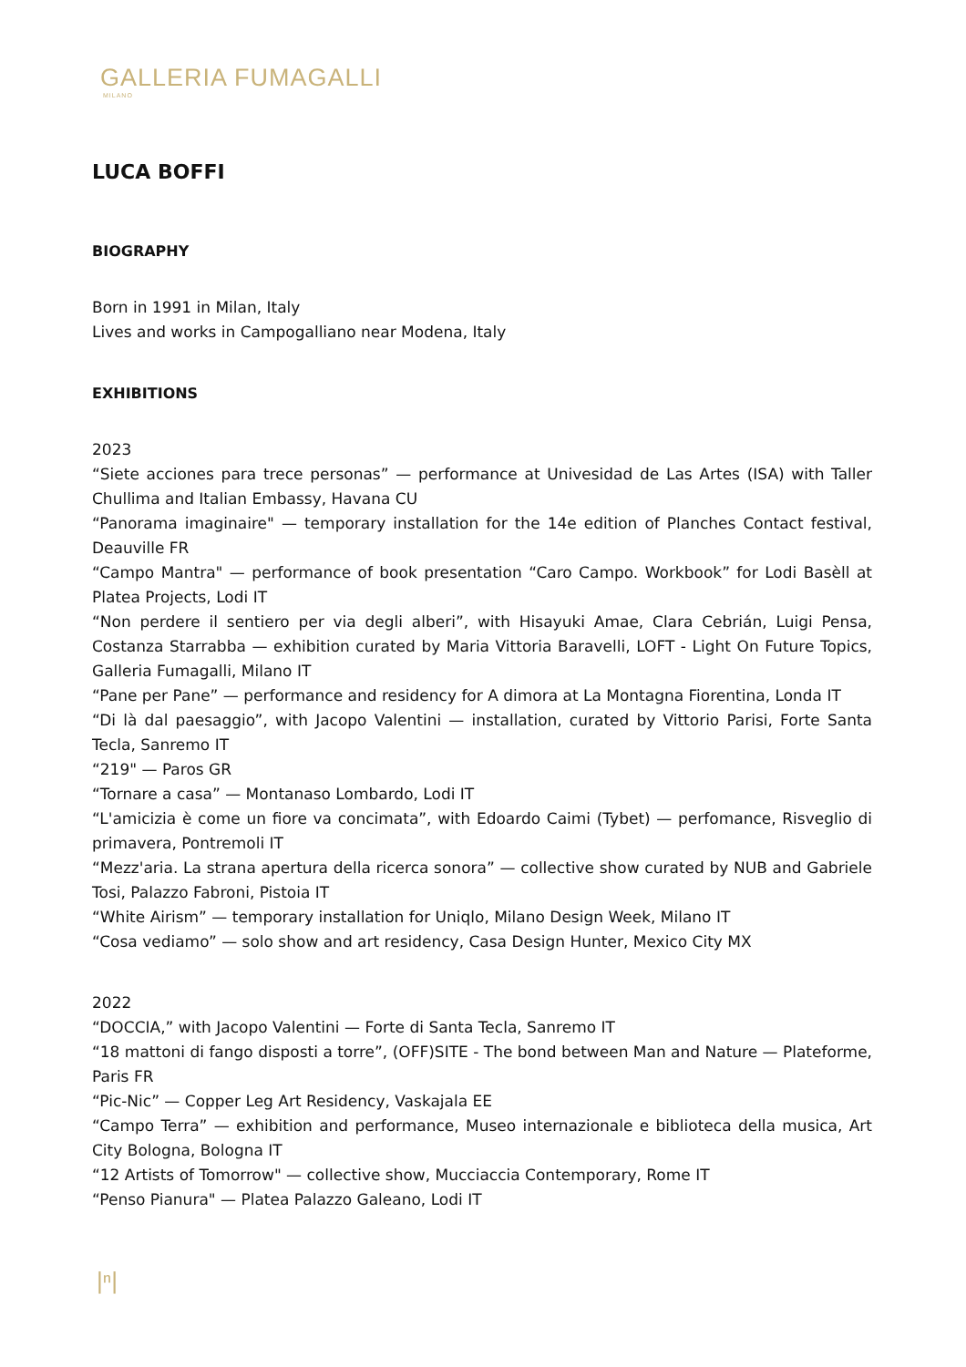GALLERIA FUMAGALLI
MILANO
LUCA BOFFI
BIOGRAPHY
Born in 1991 in Milan, Italy
Lives and works in Campogalliano near Modena, Italy
EXHIBITIONS
2023
“Siete acciones para trece personas” — performance at Univesidad de Las Artes (ISA) with Taller Chullima and Italian Embassy, Havana CU
“Panorama imaginaire" — temporary installation for the 14e edition of Planches Contact festival, Deauville FR
“Campo Mantra" — performance of book presentation “Caro Campo. Workbook” for Lodi Basèll at Platea Projects, Lodi IT
“Non perdere il sentiero per via degli alberi”, with Hisayuki Amae, Clara Cebrián, Luigi Pensa, Costanza Starrabba — exhibition curated by Maria Vittoria Baravelli, LOFT - Light On Future Topics, Galleria Fumagalli, Milano IT
“Pane per Pane” — performance and residency for A dimora at La Montagna Fiorentina, Londa IT
“Di là dal paesaggio”, with Jacopo Valentini — installation, curated by Vittorio Parisi, Forte Santa Tecla, Sanremo IT
“219" — Paros GR
“Tornare a casa” — Montanaso Lombardo, Lodi IT
“L'amicizia è come un fiore va concimata”, with Edoardo Caimi (Tybet) — perfomance, Risveglio di primavera, Pontremoli IT
“Mezz'aria. La strana apertura della ricerca sonora” — collective show curated by NUB and Gabriele Tosi, Palazzo Fabroni, Pistoia IT
“White Airism” — temporary installation for Uniqlo, Milano Design Week, Milano IT
“Cosa vediamo” — solo show and art residency, Casa Design Hunter, Mexico City MX
2022
“DOCCIA,” with Jacopo Valentini — Forte di Santa Tecla, Sanremo IT
“18 mattoni di fango disposti a torre”, (OFF)SITE - The bond between Man and Nature — Plateforme, Paris FR
“Pic-Nic” — Copper Leg Art Residency, Vaskajala EE
“Campo Terra” — exhibition and performance, Museo internazionale e biblioteca della musica, Art City Bologna, Bologna IT
“12 Artists of Tomorrow" — collective show, Mucciaccia Contemporary, Rome IT
“Penso Pianura" — Platea Palazzo Galeano, Lodi IT
|ⁿ|